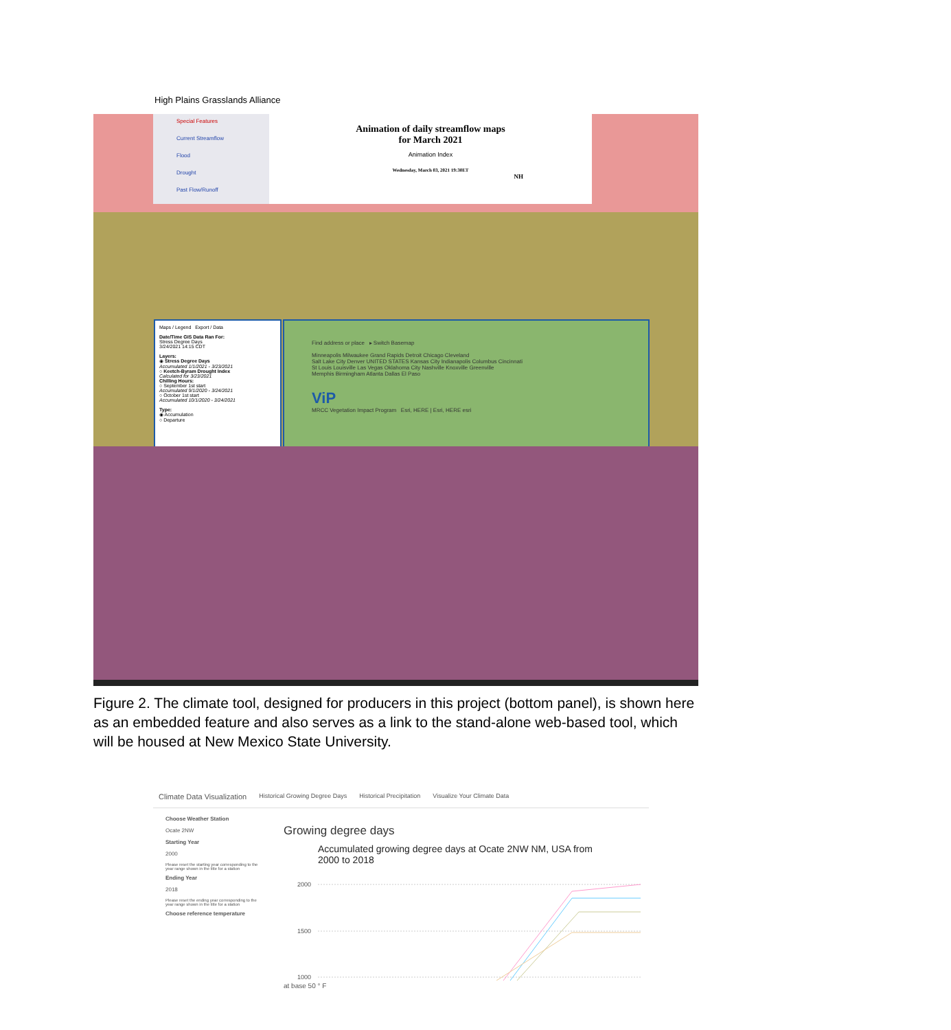High Plains Grasslands Alliance
Special Features
Current Streamflow
Flood
Drought
Past Flow/Runoff
Animation of daily streamflow maps
for March 2021
Animation Index
Wednesday, March 03, 2021 19:30ET
NH
Maps / Legend Export / Data
Date/Time GIS Data Ran For:
Stress Degree Days
3/24/2021 14:15 CDT
Layers:
◉ Stress Degree Days
Accumulated 1/1/2021 - 3/23/2021
○ Keetch-Byram Drought Index
Calculated for 3/23/2021
Chilling Hours:
○ September 1st start
Accumulated 9/1/2020 - 3/24/2021
○ October 1st start
Accumulated 10/1/2020 - 3/24/2021
Type:
◉ Accumulation
○ Departure
Find address or place ▸ Switch Basemap
Minneapolis Milwaukee Grand Rapids Detroit Chicago Cleveland
Salt Lake City Denver UNITED STATES Kansas City Indianapolis Columbus Cincinnati
St Louis Louisville Las Vegas Oklahoma City Nashville Knoxville Greenville
Memphis Birmingham Atlanta Dallas El Paso
ViP
MRCC Vegetation Impact Program Esri, HERE | Esri, HERE esri
Climate Data Visualization Historical Growing Degree Days Historical Precipitation Visualize Your Climate Data
Choose Weather Station
Ocate 2NW
Starting Year
2000
Please reset the starting year corresponding to the year range shown in the title for a station
Ending Year
2018
Please reset the ending year corresponding to the year range shown in the title for a station
Choose reference temperature
Growing degree days
Accumulated growing degree days at Ocate 2NW NM, USA from 2000 to 2018
2000
1500
1000
at base 50 ° F
Figure 2. The climate tool, designed for producers in this project (bottom panel), is shown here as an embedded feature and also serves as a link to the stand-alone web-based tool, which will be housed at New Mexico State University.